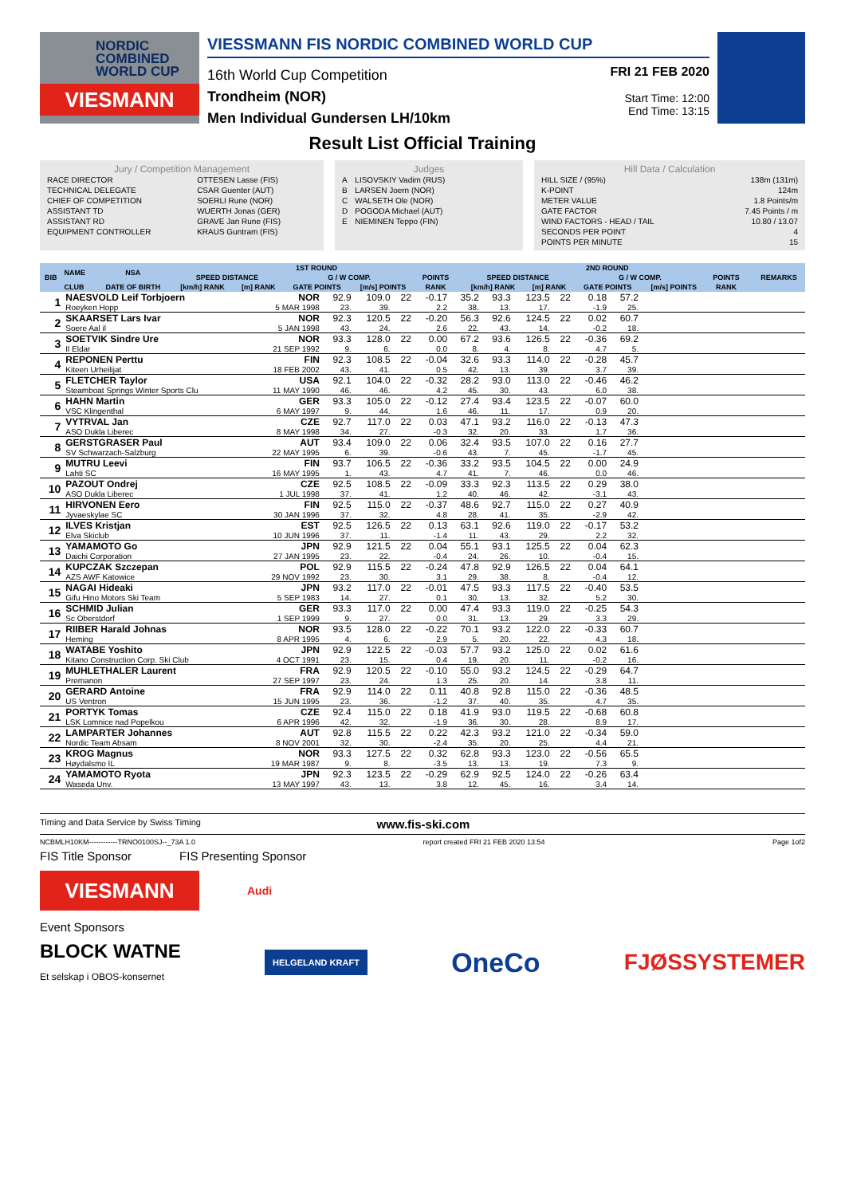NORDIC
COMBINED
WORLD CUP
VIESMANN
VIESSMANN FIS NORDIC COMBINED WORLD CUP
16th World Cup Competition
Trondheim (NOR)
Men Individual Gundersen LH/10km
FRI 21 FEB 2020
Start Time: 12:00
End Time: 13:15
Result List Official Training
Jury / Competition Management
| RACE DIRECTOR | OTTESEN Lasse (FIS) |
| TECHNICAL DELEGATE | CSAR Guenter (AUT) |
| CHIEF OF COMPETITION | SOERLI Rune (NOR) |
| ASSISTANT TD | WUERTH Jonas (GER) |
| ASSISTANT RD | GRAVE Jan Rune (FIS) |
| EQUIPMENT CONTROLLER | KRAUS Guntram (FIS) |
Judges
| A | LISOVSKIY Vadim (RUS) |
| B | LARSEN Joern (NOR) |
| C | WALSETH Ole (NOR) |
| D | POGODA Michael (AUT) |
| E | NIEMINEN Teppo (FIN) |
Hill Data / Calculation
| HILL SIZE / (95%) | 138m (131m) |
| K-POINT | 124m |
| METER VALUE | 1.8 Points/m |
| GATE FACTOR | 7.45 Points / m |
| WIND FACTORS - HEAD / TAIL | 10.80 / 13.07 |
| SECONDS PER POINT | 4 |
| POINTS PER MINUTE | 15 |
| BIB | NAME | NSA | 1ST ROUND | | | | | | 2ND ROUND | | | | | | REMARKS |
| --- | --- | --- | --- | --- | --- | --- | --- | --- | --- | --- | --- | --- | --- | --- | --- |
| | | | SPEED DISTANCE | | G / W COMP. | | POINTS | | SPEED DISTANCE | | G / W COMP. | | POINTS | | |
| | CLUB | DATE OF BIRTH | [km/h] RANK | [m] RANK | GATE POINTS | [m/s] POINTS | RANK | | [km/h] RANK | [m] RANK | GATE POINTS | [m/s] POINTS | RANK | | |
| 1 | NAESVOLD Leif Torbjoern | NOR | 92.9 | 109.0 | 22 | -0.17 | 35.2 | 93.3 | 123.5 | 22 | 0.18 | 57.2 | |
| | Roeyken Hopp | 5 MAR 1998 | 23. | 39. | | 2.2 | 38. | 13. | 17. | | -1.9 | 25. | |
| 2 | SKAARSET Lars Ivar | NOR | 92.3 | 120.5 | 22 | -0.20 | 56.3 | 92.6 | 124.5 | 22 | 0.02 | 60.7 | |
| | Soere Aal il | 5 JAN 1998 | 43. | 24. | | 2.6 | 22. | 43. | 14. | | -0.2 | 18. | |
| 3 | SOETVIK Sindre Ure | NOR | 93.3 | 128.0 | 22 | 0.00 | 67.2 | 93.6 | 126.5 | 22 | -0.36 | 69.2 | |
| | Il Eldar | 21 SEP 1992 | 9. | 6. | | 0.0 | 8. | 4. | 8. | | 4.7 | 5. | |
| 4 | REPONEN Perttu | FIN | 92.3 | 108.5 | 22 | -0.04 | 32.6 | 93.3 | 114.0 | 22 | -0.28 | 45.7 | |
| | Kiteen Urheilijat | 18 FEB 2002 | 43. | 41. | | 0.5 | 42. | 13. | 39. | | 3.7 | 39. | |
| 5 | FLETCHER Taylor | USA | 92.1 | 104.0 | 22 | -0.32 | 28.2 | 93.0 | 113.0 | 22 | -0.46 | 46.2 | |
| | Steamboat Springs Winter Sports Clu | 11 MAY 1990 | 46. | 46. | | 4.2 | 45. | 30. | 43. | | 6.0 | 38. | |
| 6 | HAHN Martin | GER | 93.3 | 105.0 | 22 | -0.12 | 27.4 | 93.4 | 123.5 | 22 | -0.07 | 60.0 | |
| | VSC Klingenthal | 6 MAY 1997 | 9. | 44. | | 1.6 | 46. | 11. | 17. | | 0.9 | 20. | |
| 7 | VYTRVAL Jan | CZE | 92.7 | 117.0 | 22 | 0.03 | 47.1 | 93.2 | 116.0 | 22 | -0.13 | 47.3 | |
| | ASO Dukla Liberec | 8 MAY 1998 | 34. | 27. | | -0.3 | 32. | 20. | 33. | | 1.7 | 36. | |
| 8 | GERSTGRASER Paul | AUT | 93.4 | 109.0 | 22 | 0.06 | 32.4 | 93.5 | 107.0 | 22 | 0.16 | 27.7 | |
| | SV Schwarzach-Salzburg | 22 MAY 1995 | 6. | 39. | | -0.6 | 43. | 7. | 45. | | -1.7 | 45. | |
| 9 | MUTRU Leevi | FIN | 93.7 | 106.5 | 22 | -0.36 | 33.2 | 93.5 | 104.5 | 22 | 0.00 | 24.9 | |
| | Lahti SC | 16 MAY 1995 | 1. | 43. | | 4.7 | 41. | 7. | 46. | | 0.0 | 46. | |
| 10 | PAZOUT Ondrej | CZE | 92.5 | 108.5 | 22 | -0.09 | 33.3 | 92.3 | 113.5 | 22 | 0.29 | 38.0 | |
| | ASO Dukla Liberec | 1 JUL 1998 | 37. | 41. | | 1.2 | 40. | 46. | 42. | | -3.1 | 43. | |
| 11 | HIRVONEN Eero | FIN | 92.5 | 115.0 | 22 | -0.37 | 48.6 | 92.7 | 115.0 | 22 | 0.27 | 40.9 | |
| | Jyvaeskylae SC | 30 JAN 1996 | 37. | 32. | | 4.8 | 28. | 41. | 35. | | -2.9 | 42. | |
| 12 | ILVES Kristjan | EST | 92.5 | 126.5 | 22 | 0.13 | 63.1 | 92.6 | 119.0 | 22 | -0.17 | 53.2 | |
| | Elva Skiclub | 10 JUN 1996 | 37. | 11. | | -1.4 | 11. | 43. | 29. | | 2.2 | 32. | |
| 13 | YAMAMOTO Go | JPN | 92.9 | 121.5 | 22 | 0.04 | 55.1 | 93.1 | 125.5 | 22 | 0.04 | 62.3 | |
| | Daichi Corporation | 27 JAN 1995 | 23. | 22. | | -0.4 | 24. | 26. | 10. | | -0.4 | 15. | |
| 14 | KUPCZAK Szczepan | POL | 92.9 | 115.5 | 22 | -0.24 | 47.8 | 92.9 | 126.5 | 22 | 0.04 | 64.1 | |
| | AZS AWF Katowice | 29 NOV 1992 | 23. | 30. | | 3.1 | 29. | 38. | 8. | | -0.4 | 12. | |
| 15 | NAGAI Hideaki | JPN | 93.2 | 117.0 | 22 | -0.01 | 47.5 | 93.3 | 117.5 | 22 | -0.40 | 53.5 | |
| | Gifu Hino Motors Ski Team | 5 SEP 1983 | 14. | 27. | | 0.1 | 30. | 13. | 32. | | 5.2 | 30. | |
| 16 | SCHMID Julian | GER | 93.3 | 117.0 | 22 | 0.00 | 47.4 | 93.3 | 119.0 | 22 | -0.25 | 54.3 | |
| | Sc Oberstdorf | 1 SEP 1999 | 9. | 27. | | 0.0 | 31. | 13. | 29. | | 3.3 | 29. | |
| 17 | RIIBER Harald Johnas | NOR | 93.5 | 128.0 | 22 | -0.22 | 70.1 | 93.2 | 122.0 | 22 | -0.33 | 60.7 | |
| | Heming | 8 APR 1995 | 4. | 6. | | 2.9 | 5. | 20. | 22. | | 4.3 | 18. | |
| 18 | WATABE Yoshito | JPN | 92.9 | 122.5 | 22 | -0.03 | 57.7 | 93.2 | 125.0 | 22 | 0.02 | 61.6 | |
| | Kitano Construction Corp. Ski Club | 4 OCT 1991 | 23. | 15. | | 0.4 | 19. | 20. | 11. | | -0.2 | 16. | |
| 19 | MUHLETHALER Laurent | FRA | 92.9 | 120.5 | 22 | -0.10 | 55.0 | 93.2 | 124.5 | 22 | -0.29 | 64.7 | |
| | Premanon | 27 SEP 1997 | 23. | 24. | | 1.3 | 25. | 20. | 14. | | 3.8 | 11. | |
| 20 | GERARD Antoine | FRA | 92.9 | 114.0 | 22 | 0.11 | 40.8 | 92.8 | 115.0 | 22 | -0.36 | 48.5 | |
| | US Ventron | 15 JUN 1995 | 23. | 36. | | -1.2 | 37. | 40. | 35. | | 4.7 | 35. | |
| 21 | PORTYK Tomas | CZE | 92.4 | 115.0 | 22 | 0.18 | 41.9 | 93.0 | 119.5 | 22 | -0.68 | 60.8 | |
| | LSK Lomnice nad Popelkou | 6 APR 1996 | 42. | 32. | | -1.9 | 36. | 30. | 28. | | 8.9 | 17. | |
| 22 | LAMPARTER Johannes | AUT | 92.8 | 115.5 | 22 | 0.22 | 42.3 | 93.2 | 121.0 | 22 | -0.34 | 59.0 | |
| | Nordic Team Absam | 8 NOV 2001 | 32. | 30. | | -2.4 | 35. | 20. | 25. | | 4.4 | 21. | |
| 23 | KROG Magnus | NOR | 93.3 | 127.5 | 22 | 0.32 | 62.8 | 93.3 | 123.0 | 22 | -0.56 | 65.5 | |
| | Høydalsmo IL | 19 MAR 1987 | 9. | 8. | | -3.5 | 13. | 13. | 19. | | 7.3 | 9. | |
| 24 | YAMAMOTO Ryota | JPN | 92.3 | 123.5 | 22 | -0.29 | 62.9 | 92.5 | 124.0 | 22 | -0.26 | 63.4 | |
| | Waseda Unv. | 13 MAY 1997 | 43. | 13. | | 3.8 | 12. | 45. | 16. | | 3.4 | 14. | |
Timing and Data Service by Swiss Timing www.fis-ski.com
NCBMLH10KM------------TRNO0100SJ--_73A 1.0 report created FRI 21 FEB 2020 13:54 Page 1of2
FIS Title Sponsor FIS Presenting Sponsor
VIESMANN
Audi
Event Sponsors
BLOCK WATNE
Et selskap i OBOS-konsernet HELGELAND KRAFT OneCo FJØSSYSTEMER